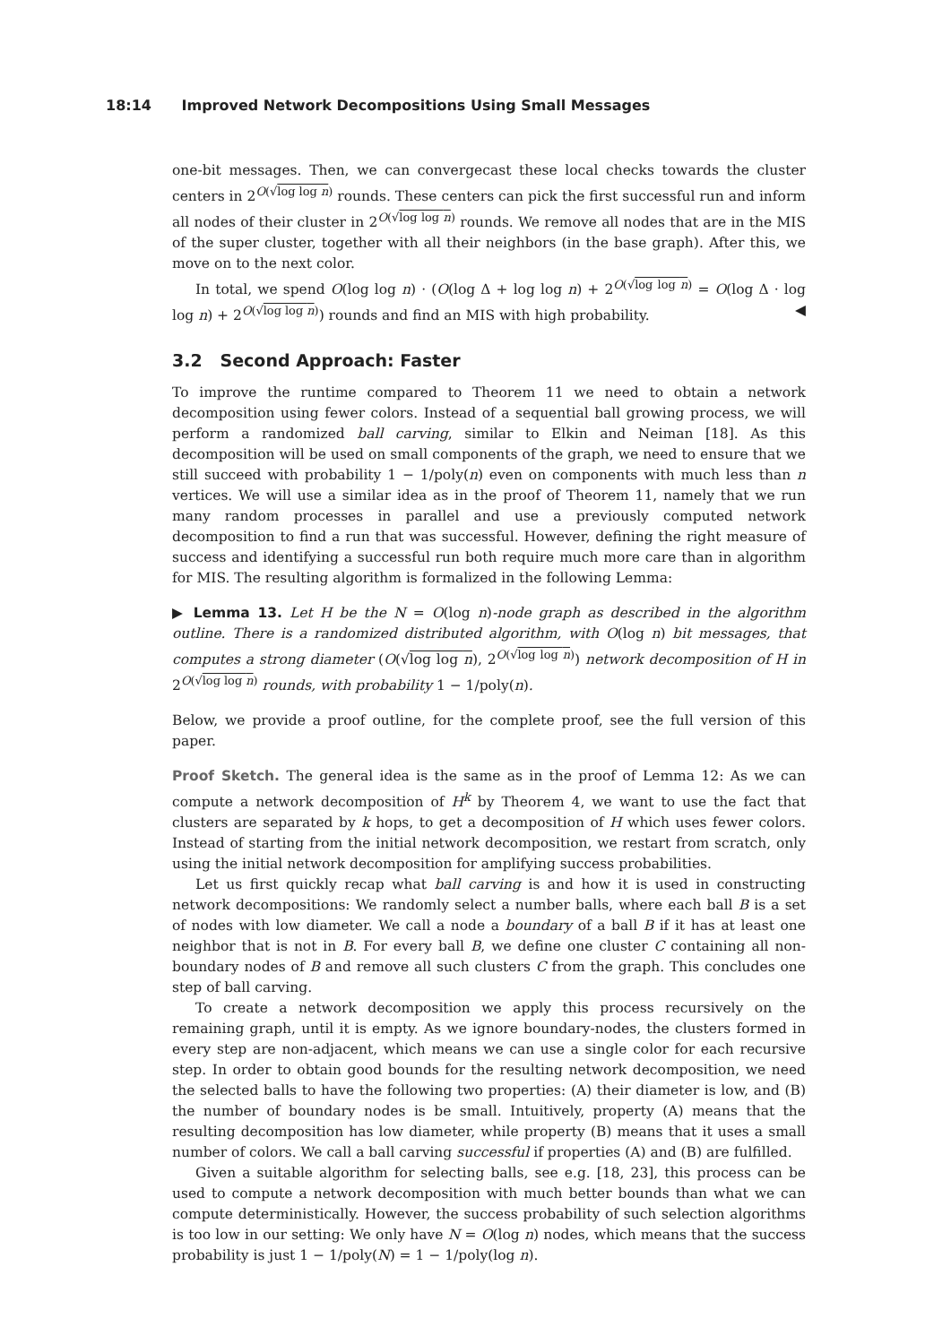18:14 Improved Network Decompositions Using Small Messages
one-bit messages. Then, we can convergecast these local checks towards the cluster centers in 2<sup>O(√log log n)</sup> rounds. These centers can pick the first successful run and inform all nodes of their cluster in 2<sup>O(√log log n)</sup> rounds. We remove all nodes that are in the MIS of the super cluster, together with all their neighbors (in the base graph). After this, we move on to the next color.
In total, we spend O(log log n) · (O(log Δ + log log n) + 2<sup>O(√log log n)</sup> = O(log Δ · log log n) + 2<sup>O(√log log n)</sup>) rounds and find an MIS with high probability. ◀
3.2 Second Approach: Faster
To improve the runtime compared to Theorem 11 we need to obtain a network decomposition using fewer colors. Instead of a sequential ball growing process, we will perform a randomized ball carving, similar to Elkin and Neiman [18]. As this decomposition will be used on small components of the graph, we need to ensure that we still succeed with probability 1 − 1/poly(n) even on components with much less than n vertices. We will use a similar idea as in the proof of Theorem 11, namely that we run many random processes in parallel and use a previously computed network decomposition to find a run that was successful. However, defining the right measure of success and identifying a successful run both require much more care than in algorithm for MIS. The resulting algorithm is formalized in the following Lemma:
▶ Lemma 13. Let H be the N = O(log n)-node graph as described in the algorithm outline. There is a randomized distributed algorithm, with O(log n) bit messages, that computes a strong diameter (O(√log log n), 2<sup>O(√log log n)</sup>) network decomposition of H in 2<sup>O(√log log n)</sup> rounds, with probability 1 − 1/poly(n).
Below, we provide a proof outline, for the complete proof, see the full version of this paper.
Proof Sketch. The general idea is the same as in the proof of Lemma 12: As we can compute a network decomposition of H<sup>k</sup> by Theorem 4, we want to use the fact that clusters are separated by k hops, to get a decomposition of H which uses fewer colors. Instead of starting from the initial network decomposition, we restart from scratch, only using the initial network decomposition for amplifying success probabilities.
Let us first quickly recap what ball carving is and how it is used in constructing network decompositions: We randomly select a number balls, where each ball B is a set of nodes with low diameter. We call a node a boundary of a ball B if it has at least one neighbor that is not in B. For every ball B, we define one cluster C containing all non-boundary nodes of B and remove all such clusters C from the graph. This concludes one step of ball carving.
To create a network decomposition we apply this process recursively on the remaining graph, until it is empty. As we ignore boundary-nodes, the clusters formed in every step are non-adjacent, which means we can use a single color for each recursive step. In order to obtain good bounds for the resulting network decomposition, we need the selected balls to have the following two properties: (A) their diameter is low, and (B) the number of boundary nodes is be small. Intuitively, property (A) means that the resulting decomposition has low diameter, while property (B) means that it uses a small number of colors. We call a ball carving successful if properties (A) and (B) are fulfilled.
Given a suitable algorithm for selecting balls, see e.g. [18, 23], this process can be used to compute a network decomposition with much better bounds than what we can compute deterministically. However, the success probability of such selection algorithms is too low in our setting: We only have N = O(log n) nodes, which means that the success probability is just 1 − 1/poly(N) = 1 − 1/poly(log n).